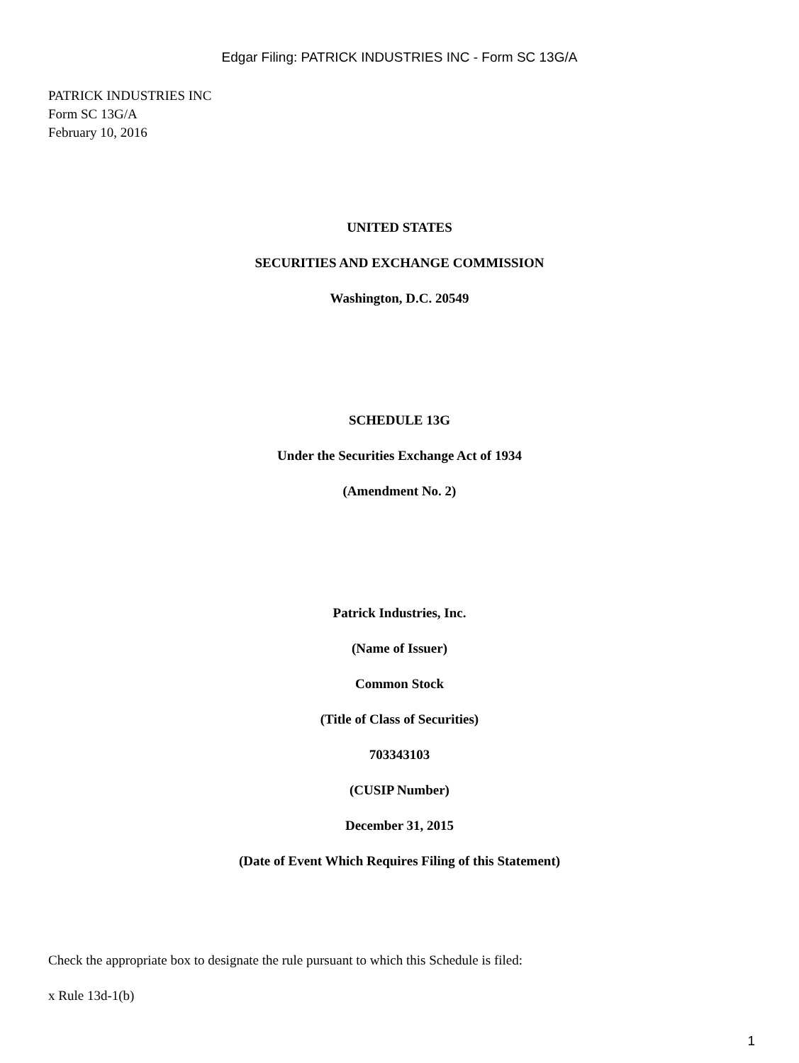Edgar Filing: PATRICK INDUSTRIES INC - Form SC 13G/A
PATRICK INDUSTRIES INC
Form SC 13G/A
February 10, 2016
UNITED STATES
SECURITIES AND EXCHANGE COMMISSION
Washington, D.C. 20549
SCHEDULE 13G
Under the Securities Exchange Act of 1934
(Amendment No. 2)
Patrick Industries, Inc.
(Name of Issuer)
Common Stock
(Title of Class of Securities)
703343103
(CUSIP Number)
December 31, 2015
(Date of Event Which Requires Filing of this Statement)
Check the appropriate box to designate the rule pursuant to which this Schedule is filed:
x Rule 13d-1(b)
1